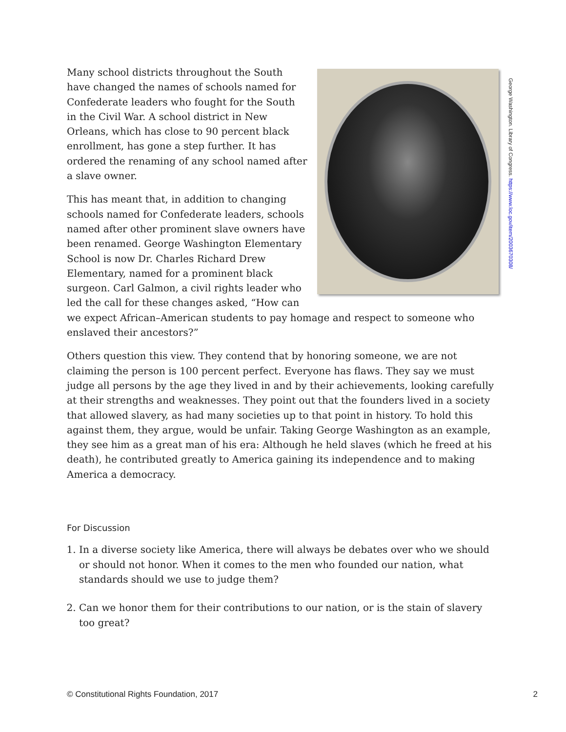Many school districts throughout the South have changed the names of schools named for Confederate leaders who fought for the South in the Civil War. A school district in New Orleans, which has close to 90 percent black enrollment, has gone a step further. It has ordered the renaming of any school named after a slave owner.
This has meant that, in addition to changing schools named for Confederate leaders, schools named after other prominent slave owners have been renamed. George Washington Elementary School is now Dr. Charles Richard Drew Elementary, named for a prominent black surgeon. Carl Galmon, a civil rights leader who led the call for these changes asked, “How can we expect African–American students to pay homage and respect to someone who enslaved their ancestors?”
Others question this view. They contend that by honoring someone, we are not claiming the person is 100 percent perfect. Everyone has flaws. They say we must judge all persons by the age they lived in and by their achievements, looking carefully at their strengths and weaknesses. They point out that the founders lived in a society that allowed slavery, as had many societies up to that point in history. To hold this against them, they argue, would be unfair. Taking George Washington as an example, they see him as a great man of his era: Although he held slaves (which he freed at his death), he contributed greatly to America gaining its independence and to making America a democracy.
For Discussion
1. In a diverse society like America, there will always be debates over who we should or should not honor. When it comes to the men who founded our nation, what standards should we use to judge them?
2. Can we honor them for their contributions to our nation, or is the stain of slavery too great?
George Washington. Library of Congress. https://www.loc.gov/item/2003670308/
© Constitutional Rights Foundation, 2017 2